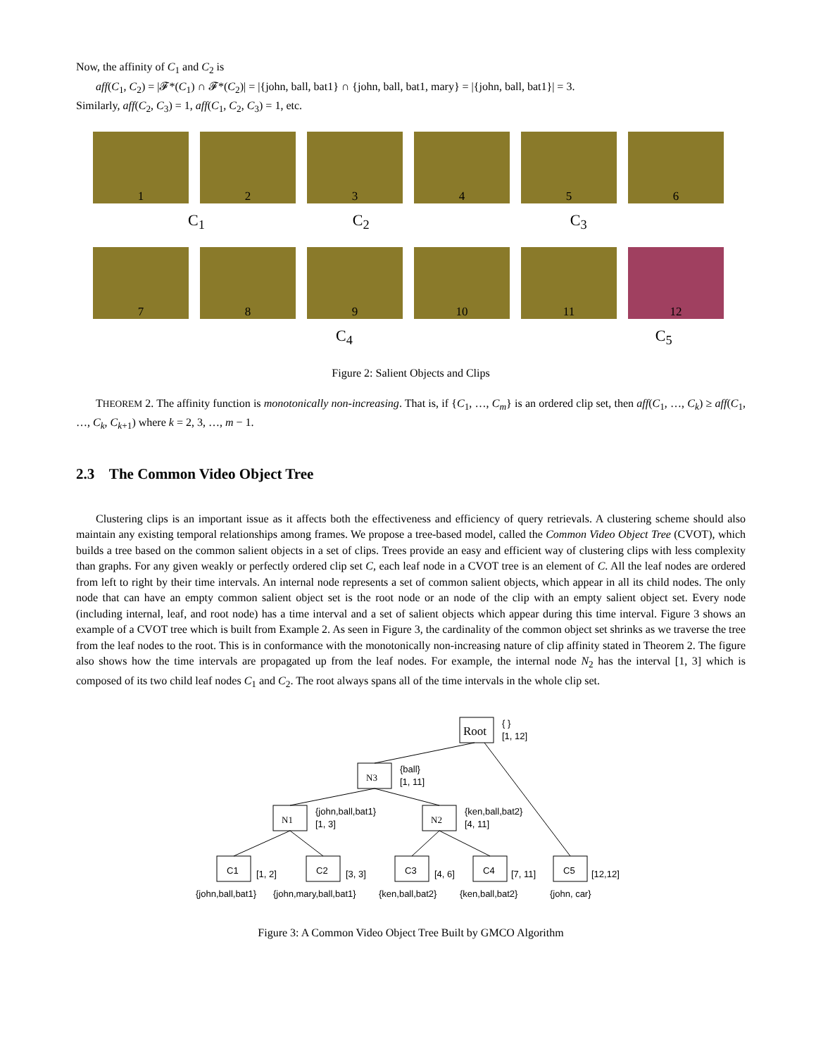Now, the affinity of C<sub>1</sub> and C<sub>2</sub> is
aff(C<sub>1</sub>, C<sub>2</sub>) = |𝓕*(C<sub>1</sub>) ∩ 𝓕*(C<sub>2</sub>)| = |{john, ball, bat1} ∩ {john, ball, bat1, mary} = |{john, ball, bat1}| = 3.
Similarly, aff(C<sub>2</sub>, C<sub>3</sub>) = 1, aff(C<sub>1</sub>, C<sub>2</sub>, C<sub>3</sub>) = 1, etc.
1 2 3 4 5 6
C<sub>1</sub> C<sub>2</sub> C<sub>3</sub>
7 8 9 10 11 12
C<sub>4</sub> C<sub>5</sub>
Figure 2: Salient Objects and Clips
THEOREM 2. The affinity function is monotonically non-increasing. That is, if {C<sub>1</sub>, …, C<sub>m</sub>} is an ordered clip set, then aff(C<sub>1</sub>, …, C<sub>k</sub>) ≥ aff(C<sub>1</sub>, …, C<sub>k</sub>, C<sub>k+1</sub>) where k = 2, 3, …, m − 1.
2.3 The Common Video Object Tree
Clustering clips is an important issue as it affects both the effectiveness and efficiency of query retrievals. A clustering scheme should also maintain any existing temporal relationships among frames. We propose a tree-based model, called the Common Video Object Tree (CVOT), which builds a tree based on the common salient objects in a set of clips. Trees provide an easy and efficient way of clustering clips with less complexity than graphs. For any given weakly or perfectly ordered clip set C, each leaf node in a CVOT tree is an element of C. All the leaf nodes are ordered from left to right by their time intervals. An internal node represents a set of common salient objects, which appear in all its child nodes. The only node that can have an empty common salient object set is the root node or an node of the clip with an empty salient object set. Every node (including internal, leaf, and root node) has a time interval and a set of salient objects which appear during this time interval. Figure 3 shows an example of a CVOT tree which is built from Example 2. As seen in Figure 3, the cardinality of the common object set shrinks as we traverse the tree from the leaf nodes to the root. This is in conformance with the monotonically non-increasing nature of clip affinity stated in Theorem 2. The figure also shows how the time intervals are propagated up from the leaf nodes. For example, the internal node N<sub>2</sub> has the interval [1, 3] which is composed of its two child leaf nodes C<sub>1</sub> and C<sub>2</sub>. The root always spans all of the time intervals in the whole clip set.
Root
N3
N1
N2
C1
C2
C3
C4
C5
{ }
[1, 12]
{ball}
[1, 11]
{john,ball,bat1}
[1, 3]
{ken,ball,bat2}
[4, 11]
[1, 2]
[3, 3]
[4, 6]
[7, 11]
[12,12]
{john,ball,bat1}
{john,mary,ball,bat1}
{ken,ball,bat2}
{ken,ball,bat2}
{john, car}
Figure 3: A Common Video Object Tree Built by GMCO Algorithm